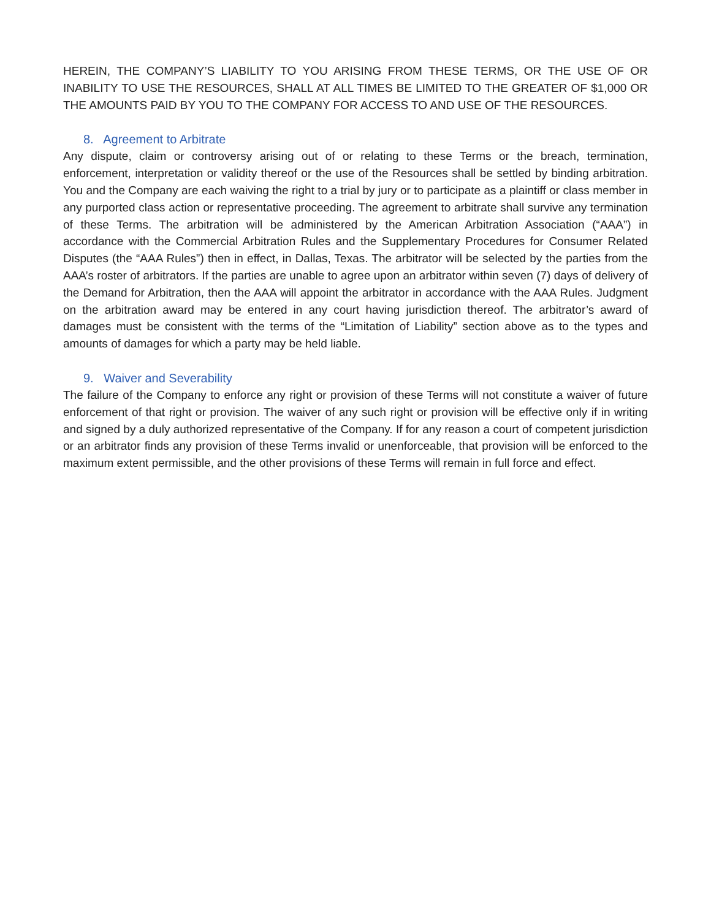HEREIN, THE COMPANY’S LIABILITY TO YOU ARISING FROM THESE TERMS, OR THE USE OF OR INABILITY TO USE THE RESOURCES, SHALL AT ALL TIMES BE LIMITED TO THE GREATER OF $1,000 OR THE AMOUNTS PAID BY YOU TO THE COMPANY FOR ACCESS TO AND USE OF THE RESOURCES.
8. Agreement to Arbitrate
Any dispute, claim or controversy arising out of or relating to these Terms or the breach, termination, enforcement, interpretation or validity thereof or the use of the Resources shall be settled by binding arbitration. You and the Company are each waiving the right to a trial by jury or to participate as a plaintiff or class member in any purported class action or representative proceeding. The agreement to arbitrate shall survive any termination of these Terms. The arbitration will be administered by the American Arbitration Association (“AAA”) in accordance with the Commercial Arbitration Rules and the Supplementary Procedures for Consumer Related Disputes (the “AAA Rules”) then in effect, in Dallas, Texas. The arbitrator will be selected by the parties from the AAA’s roster of arbitrators. If the parties are unable to agree upon an arbitrator within seven (7) days of delivery of the Demand for Arbitration, then the AAA will appoint the arbitrator in accordance with the AAA Rules. Judgment on the arbitration award may be entered in any court having jurisdiction thereof. The arbitrator’s award of damages must be consistent with the terms of the “Limitation of Liability” section above as to the types and amounts of damages for which a party may be held liable.
9. Waiver and Severability
The failure of the Company to enforce any right or provision of these Terms will not constitute a waiver of future enforcement of that right or provision. The waiver of any such right or provision will be effective only if in writing and signed by a duly authorized representative of the Company. If for any reason a court of competent jurisdiction or an arbitrator finds any provision of these Terms invalid or unenforceable, that provision will be enforced to the maximum extent permissible, and the other provisions of these Terms will remain in full force and effect.